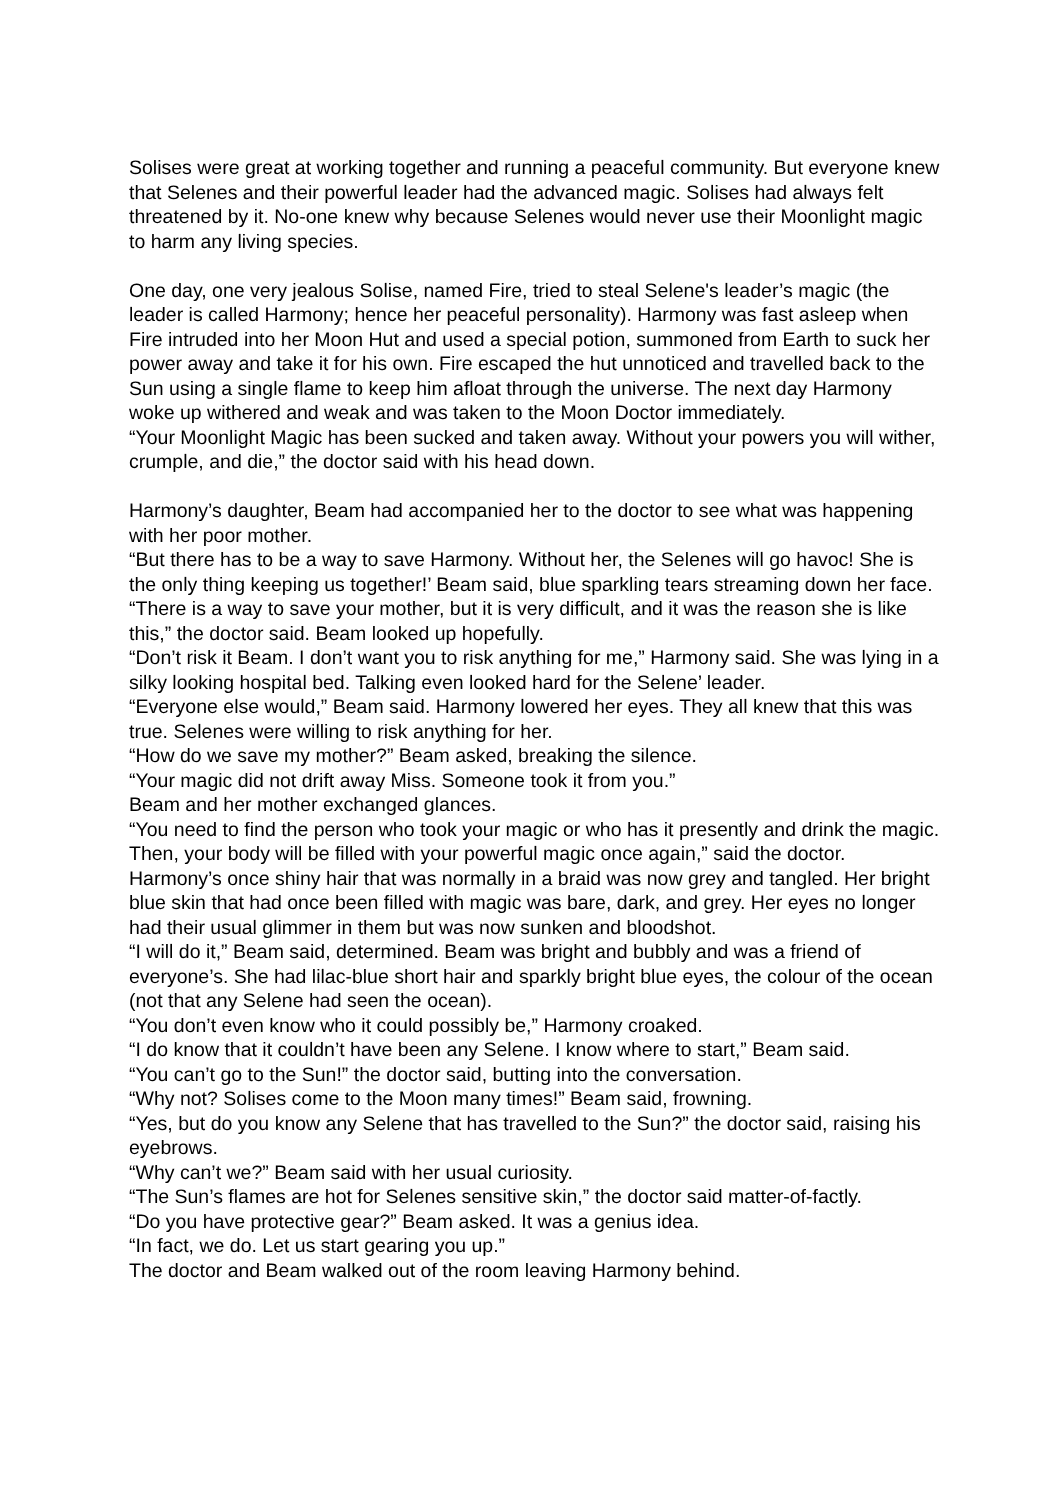Solises were great at working together and running a peaceful community. But everyone knew that Selenes and their powerful leader had the advanced magic. Solises had always felt threatened by it. No-one knew why because Selenes would never use their Moonlight magic to harm any living species.
One day, one very jealous Solise, named Fire, tried to steal Selene's leader’s magic (the leader is called Harmony; hence her peaceful personality). Harmony was fast asleep when Fire intruded into her Moon Hut and used a special potion, summoned from Earth to suck her power away and take it for his own. Fire escaped the hut unnoticed and travelled back to the Sun using a single flame to keep him afloat through the universe. The next day Harmony woke up withered and weak and was taken to the Moon Doctor immediately.
“Your Moonlight Magic has been sucked and taken away. Without your powers you will wither, crumple, and die,” the doctor said with his head down.
Harmony’s daughter, Beam had accompanied her to the doctor to see what was happening with her poor mother.
“But there has to be a way to save Harmony. Without her, the Selenes will go havoc! She is the only thing keeping us together!’ Beam said, blue sparkling tears streaming down her face.
“There is a way to save your mother, but it is very difficult, and it was the reason she is like this,” the doctor said. Beam looked up hopefully.
“Don’t risk it Beam. I don’t want you to risk anything for me,” Harmony said. She was lying in a silky looking hospital bed. Talking even looked hard for the Selene’ leader.
“Everyone else would,” Beam said. Harmony lowered her eyes. They all knew that this was true. Selenes were willing to risk anything for her.
“How do we save my mother?” Beam asked, breaking the silence.
“Your magic did not drift away Miss. Someone took it from you.”
Beam and her mother exchanged glances.
“You need to find the person who took your magic or who has it presently and drink the magic. Then, your body will be filled with your powerful magic once again,” said the doctor. Harmony’s once shiny hair that was normally in a braid was now grey and tangled. Her bright blue skin that had once been filled with magic was bare, dark, and grey. Her eyes no longer had their usual glimmer in them but was now sunken and bloodshot.
“I will do it,” Beam said, determined. Beam was bright and bubbly and was a friend of everyone’s. She had lilac-blue short hair and sparkly bright blue eyes, the colour of the ocean (not that any Selene had seen the ocean).
“You don’t even know who it could possibly be,” Harmony croaked.
“I do know that it couldn’t have been any Selene. I know where to start,” Beam said.
“You can’t go to the Sun!” the doctor said, butting into the conversation.
“Why not? Solises come to the Moon many times!” Beam said, frowning.
“Yes, but do you know any Selene that has travelled to the Sun?” the doctor said, raising his eyebrows.
“Why can’t we?” Beam said with her usual curiosity.
“The Sun’s flames are hot for Selenes sensitive skin,” the doctor said matter-of-factly.
“Do you have protective gear?” Beam asked. It was a genius idea.
“In fact, we do. Let us start gearing you up.”
The doctor and Beam walked out of the room leaving Harmony behind.